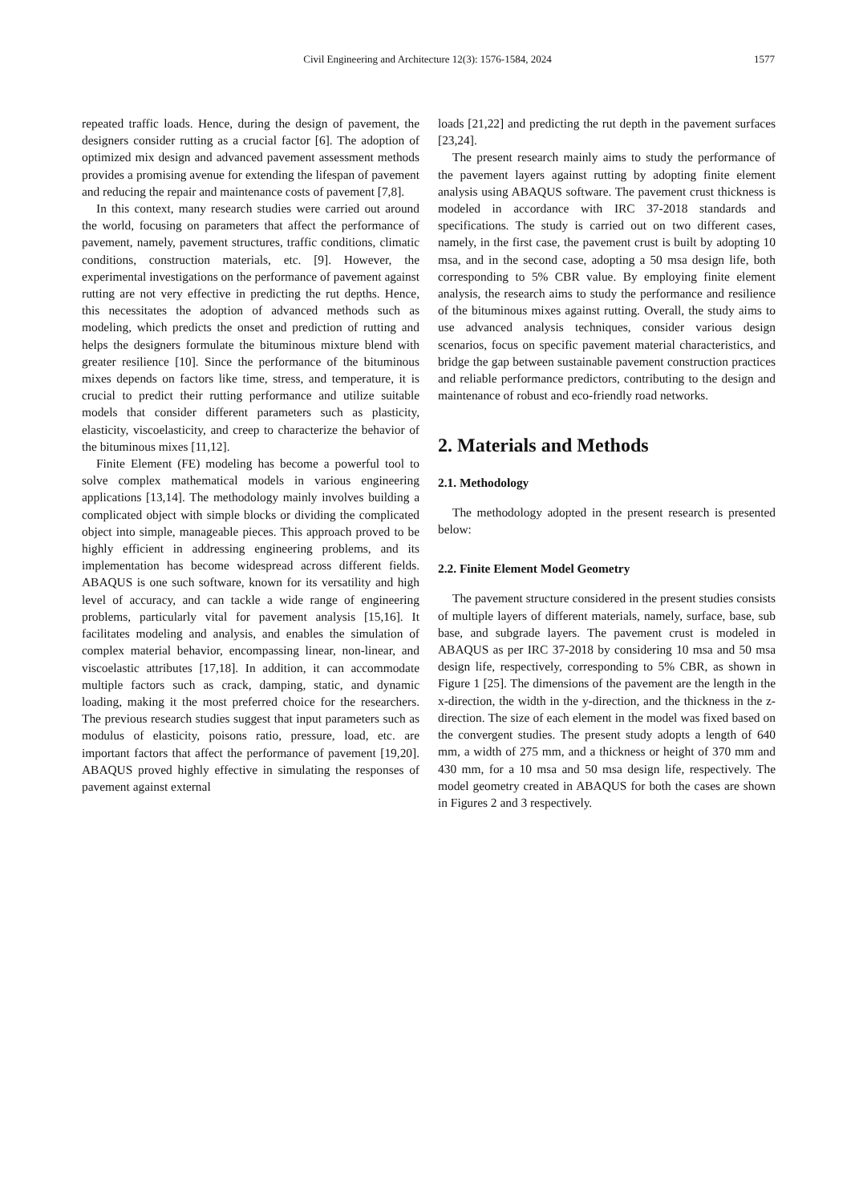Civil Engineering and Architecture 12(3): 1576-1584, 2024
1577
repeated traffic loads. Hence, during the design of pavement, the designers consider rutting as a crucial factor [6]. The adoption of optimized mix design and advanced pavement assessment methods provides a promising avenue for extending the lifespan of pavement and reducing the repair and maintenance costs of pavement [7,8].
In this context, many research studies were carried out around the world, focusing on parameters that affect the performance of pavement, namely, pavement structures, traffic conditions, climatic conditions, construction materials, etc. [9]. However, the experimental investigations on the performance of pavement against rutting are not very effective in predicting the rut depths. Hence, this necessitates the adoption of advanced methods such as modeling, which predicts the onset and prediction of rutting and helps the designers formulate the bituminous mixture blend with greater resilience [10]. Since the performance of the bituminous mixes depends on factors like time, stress, and temperature, it is crucial to predict their rutting performance and utilize suitable models that consider different parameters such as plasticity, elasticity, viscoelasticity, and creep to characterize the behavior of the bituminous mixes [11,12].
Finite Element (FE) modeling has become a powerful tool to solve complex mathematical models in various engineering applications [13,14]. The methodology mainly involves building a complicated object with simple blocks or dividing the complicated object into simple, manageable pieces. This approach proved to be highly efficient in addressing engineering problems, and its implementation has become widespread across different fields. ABAQUS is one such software, known for its versatility and high level of accuracy, and can tackle a wide range of engineering problems, particularly vital for pavement analysis [15,16]. It facilitates modeling and analysis, and enables the simulation of complex material behavior, encompassing linear, non-linear, and viscoelastic attributes [17,18]. In addition, it can accommodate multiple factors such as crack, damping, static, and dynamic loading, making it the most preferred choice for the researchers. The previous research studies suggest that input parameters such as modulus of elasticity, poisons ratio, pressure, load, etc. are important factors that affect the performance of pavement [19,20]. ABAQUS proved highly effective in simulating the responses of pavement against external
loads [21,22] and predicting the rut depth in the pavement surfaces [23,24].
The present research mainly aims to study the performance of the pavement layers against rutting by adopting finite element analysis using ABAQUS software. The pavement crust thickness is modeled in accordance with IRC 37-2018 standards and specifications. The study is carried out on two different cases, namely, in the first case, the pavement crust is built by adopting 10 msa, and in the second case, adopting a 50 msa design life, both corresponding to 5% CBR value. By employing finite element analysis, the research aims to study the performance and resilience of the bituminous mixes against rutting. Overall, the study aims to use advanced analysis techniques, consider various design scenarios, focus on specific pavement material characteristics, and bridge the gap between sustainable pavement construction practices and reliable performance predictors, contributing to the design and maintenance of robust and eco-friendly road networks.
2. Materials and Methods
2.1. Methodology
The methodology adopted in the present research is presented below:
2.2. Finite Element Model Geometry
The pavement structure considered in the present studies consists of multiple layers of different materials, namely, surface, base, sub base, and subgrade layers. The pavement crust is modeled in ABAQUS as per IRC 37-2018 by considering 10 msa and 50 msa design life, respectively, corresponding to 5% CBR, as shown in Figure 1 [25]. The dimensions of the pavement are the length in the x-direction, the width in the y-direction, and the thickness in the z-direction. The size of each element in the model was fixed based on the convergent studies. The present study adopts a length of 640 mm, a width of 275 mm, and a thickness or height of 370 mm and 430 mm, for a 10 msa and 50 msa design life, respectively. The model geometry created in ABAQUS for both the cases are shown in Figures 2 and 3 respectively.